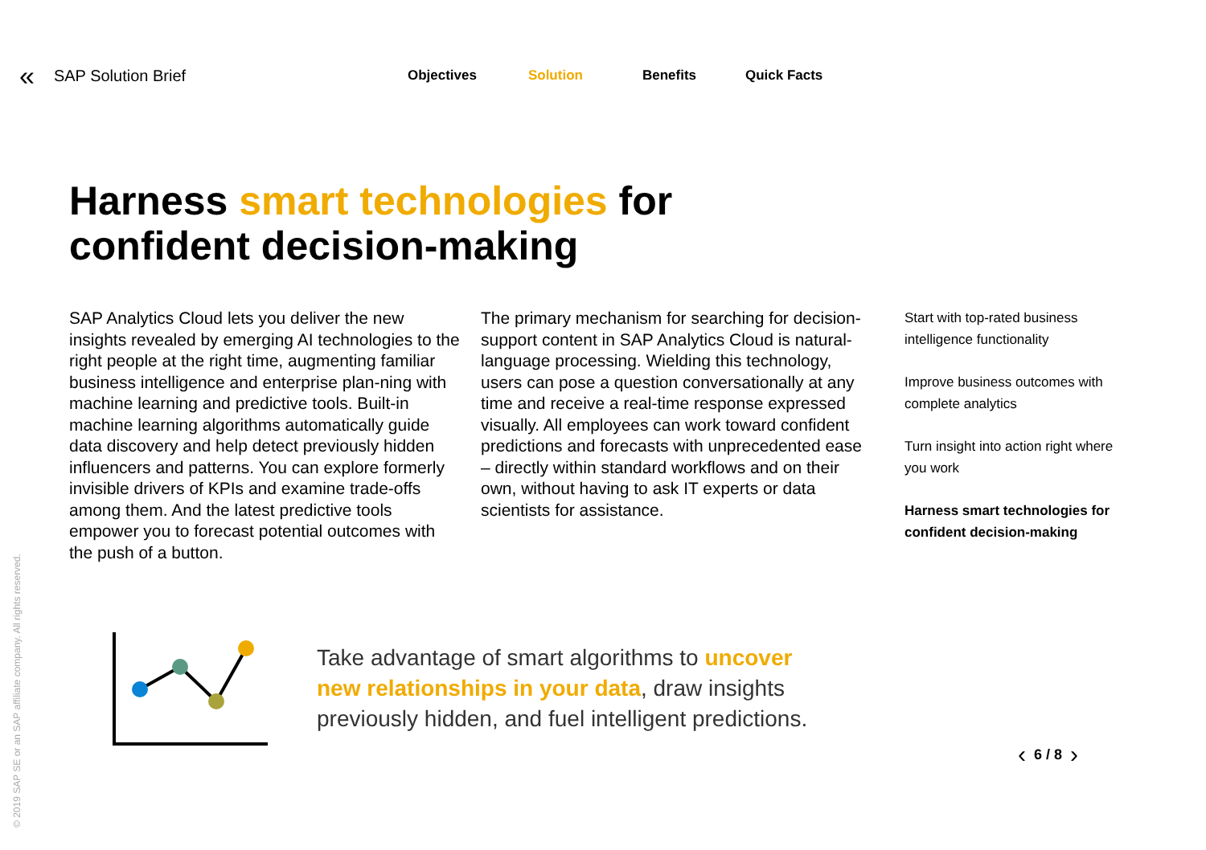« SAP Solution Brief
Objectives Solution Benefits Quick Facts
Harness smart technologies for
confident decision-making
SAP Analytics Cloud lets you deliver the new insights revealed by emerging AI technologies to the right people at the right time, augmenting familiar business intelligence and enterprise plan-ning with machine learning and predictive tools. Built-in machine learning algorithms automatically guide data discovery and help detect previously hidden influencers and patterns. You can explore formerly invisible drivers of KPIs and examine trade-offs among them. And the latest predictive tools empower you to forecast potential outcomes with the push of a button.
The primary mechanism for searching for decision-support content in SAP Analytics Cloud is natural-language processing. Wielding this technology, users can pose a question conversationally at any time and receive a real-time response expressed visually. All employees can work toward confident predictions and forecasts with unprecedented ease – directly within standard workflows and on their own, without having to ask IT experts or data scientists for assistance.
Start with top-rated business intelligence functionality
Improve business outcomes with complete analytics
Turn insight into action right where you work
Harness smart technologies for confident decision-making
Take advantage of smart algorithms to uncover new relationships in your data, draw insights previously hidden, and fuel intelligent predictions.
‹ 6 / 8 ›
© 2019 SAP SE or an SAP affiliate company. All rights reserved.